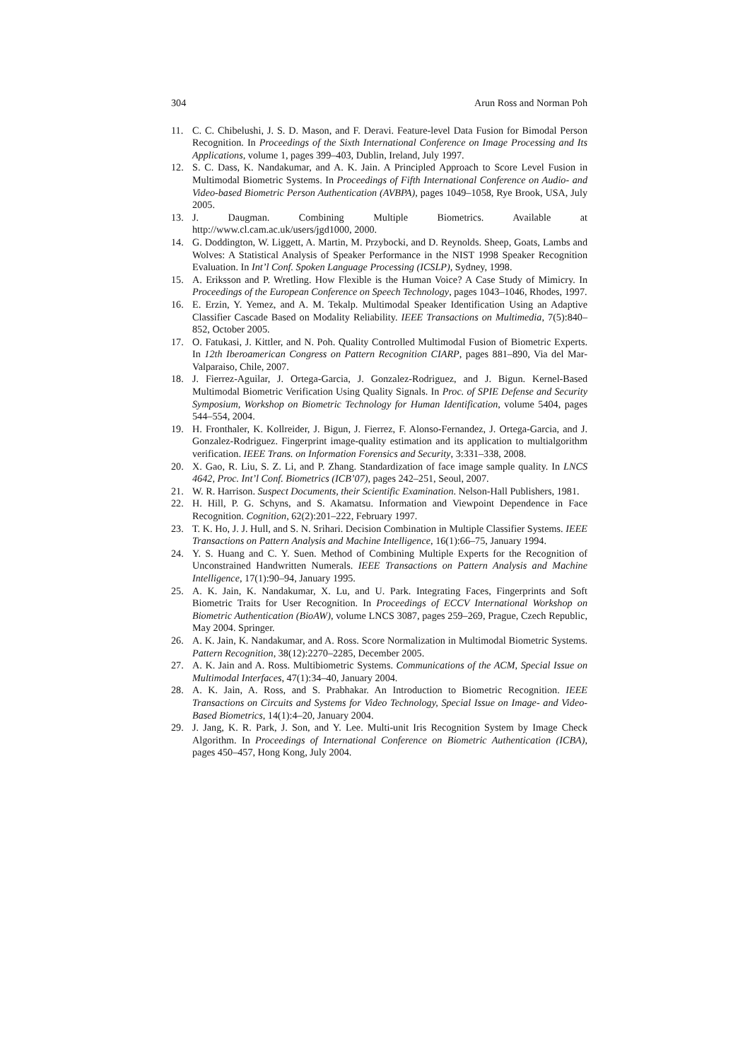304 Arun Ross and Norman Poh
11. C. C. Chibelushi, J. S. D. Mason, and F. Deravi. Feature-level Data Fusion for Bimodal Person Recognition. In Proceedings of the Sixth International Conference on Image Processing and Its Applications, volume 1, pages 399–403, Dublin, Ireland, July 1997.
12. S. C. Dass, K. Nandakumar, and A. K. Jain. A Principled Approach to Score Level Fusion in Multimodal Biometric Systems. In Proceedings of Fifth International Conference on Audio- and Video-based Biometric Person Authentication (AVBPA), pages 1049–1058, Rye Brook, USA, July 2005.
13. J. Daugman. Combining Multiple Biometrics. Available at http://www.cl.cam.ac.uk/users/jgd1000, 2000.
14. G. Doddington, W. Liggett, A. Martin, M. Przybocki, and D. Reynolds. Sheep, Goats, Lambs and Wolves: A Statistical Analysis of Speaker Performance in the NIST 1998 Speaker Recognition Evaluation. In Int’l Conf. Spoken Language Processing (ICSLP), Sydney, 1998.
15. A. Eriksson and P. Wretling. How Flexible is the Human Voice? A Case Study of Mimicry. In Proceedings of the European Conference on Speech Technology, pages 1043–1046, Rhodes, 1997.
16. E. Erzin, Y. Yemez, and A. M. Tekalp. Multimodal Speaker Identification Using an Adaptive Classifier Cascade Based on Modality Reliability. IEEE Transactions on Multimedia, 7(5):840–852, October 2005.
17. O. Fatukasi, J. Kittler, and N. Poh. Quality Controlled Multimodal Fusion of Biometric Experts. In 12th Iberoamerican Congress on Pattern Recognition CIARP, pages 881–890, Via del Mar-Valparaiso, Chile, 2007.
18. J. Fierrez-Aguilar, J. Ortega-Garcia, J. Gonzalez-Rodriguez, and J. Bigun. Kernel-Based Multimodal Biometric Verification Using Quality Signals. In Proc. of SPIE Defense and Security Symposium, Workshop on Biometric Technology for Human Identification, volume 5404, pages 544–554, 2004.
19. H. Fronthaler, K. Kollreider, J. Bigun, J. Fierrez, F. Alonso-Fernandez, J. Ortega-Garcia, and J. Gonzalez-Rodriguez. Fingerprint image-quality estimation and its application to multialgorithm verification. IEEE Trans. on Information Forensics and Security, 3:331–338, 2008.
20. X. Gao, R. Liu, S. Z. Li, and P. Zhang. Standardization of face image sample quality. In LNCS 4642, Proc. Int’l Conf. Biometrics (ICB’07), pages 242–251, Seoul, 2007.
21. W. R. Harrison. Suspect Documents, their Scientific Examination. Nelson-Hall Publishers, 1981.
22. H. Hill, P. G. Schyns, and S. Akamatsu. Information and Viewpoint Dependence in Face Recognition. Cognition, 62(2):201–222, February 1997.
23. T. K. Ho, J. J. Hull, and S. N. Srihari. Decision Combination in Multiple Classifier Systems. IEEE Transactions on Pattern Analysis and Machine Intelligence, 16(1):66–75, January 1994.
24. Y. S. Huang and C. Y. Suen. Method of Combining Multiple Experts for the Recognition of Unconstrained Handwritten Numerals. IEEE Transactions on Pattern Analysis and Machine Intelligence, 17(1):90–94, January 1995.
25. A. K. Jain, K. Nandakumar, X. Lu, and U. Park. Integrating Faces, Fingerprints and Soft Biometric Traits for User Recognition. In Proceedings of ECCV International Workshop on Biometric Authentication (BioAW), volume LNCS 3087, pages 259–269, Prague, Czech Republic, May 2004. Springer.
26. A. K. Jain, K. Nandakumar, and A. Ross. Score Normalization in Multimodal Biometric Systems. Pattern Recognition, 38(12):2270–2285, December 2005.
27. A. K. Jain and A. Ross. Multibiometric Systems. Communications of the ACM, Special Issue on Multimodal Interfaces, 47(1):34–40, January 2004.
28. A. K. Jain, A. Ross, and S. Prabhakar. An Introduction to Biometric Recognition. IEEE Transactions on Circuits and Systems for Video Technology, Special Issue on Image- and Video-Based Biometrics, 14(1):4–20, January 2004.
29. J. Jang, K. R. Park, J. Son, and Y. Lee. Multi-unit Iris Recognition System by Image Check Algorithm. In Proceedings of International Conference on Biometric Authentication (ICBA), pages 450–457, Hong Kong, July 2004.